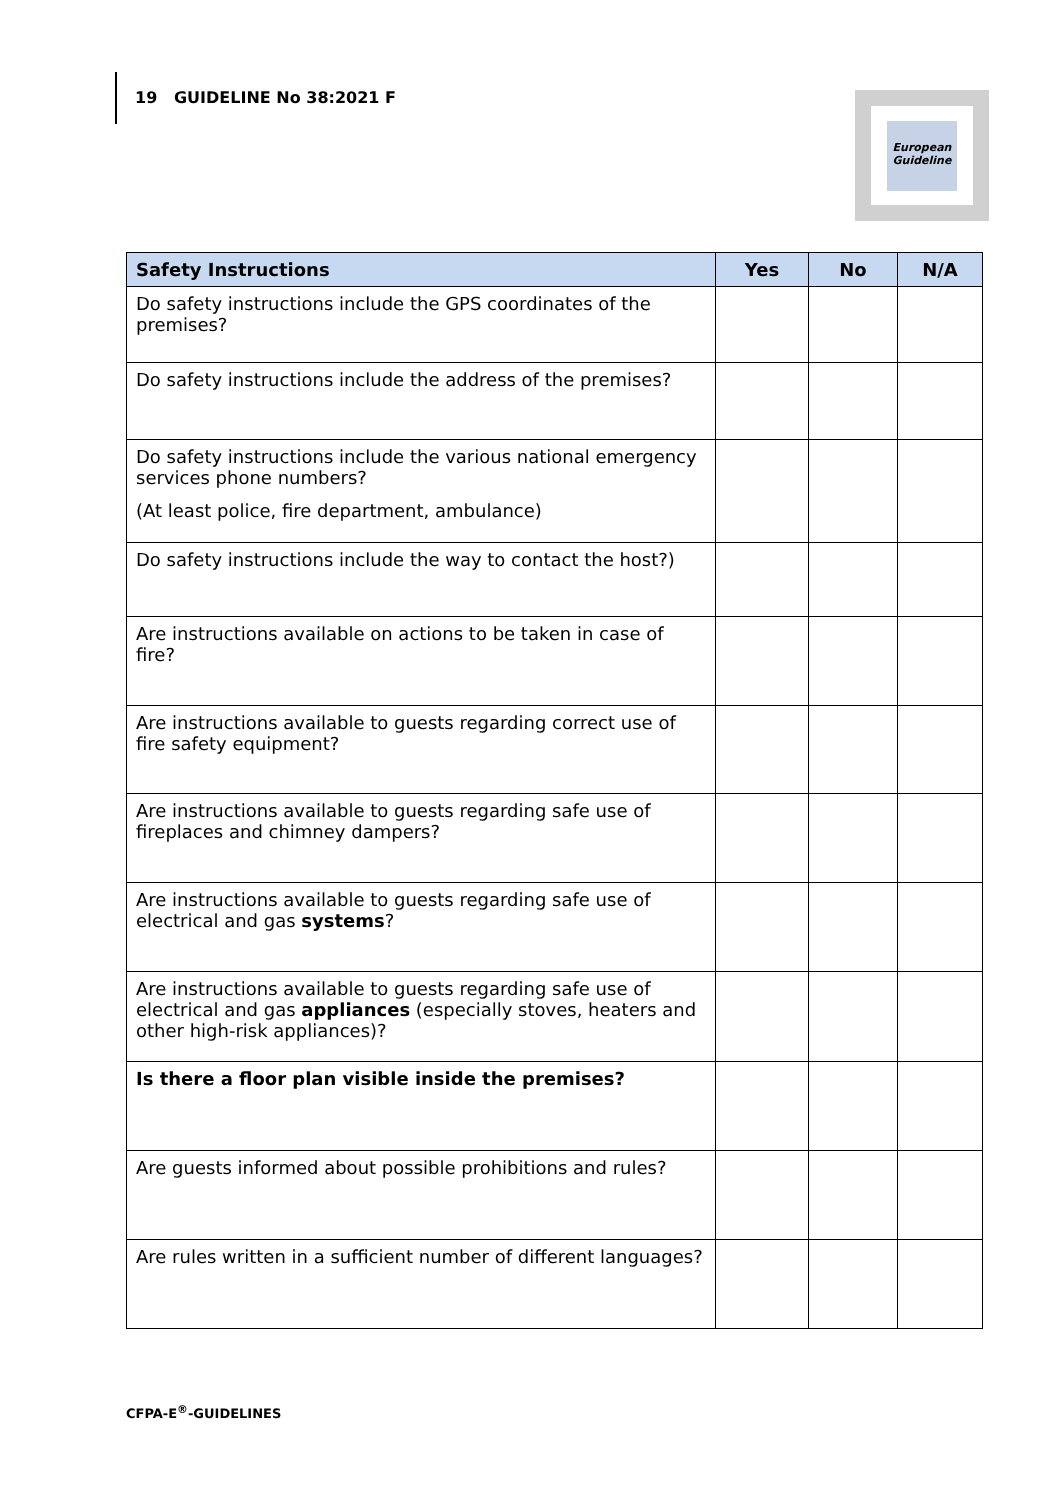19 GUIDELINE No 38:2021 F
European
Guideline
| Safety Instructions | Yes | No | N/A |
| --- | --- | --- | --- |
| Do safety instructions include the GPS coordinates of the premises? | | | |
| Do safety instructions include the address of the premises? | | | |
| Do safety instructions include the various national emergency services phone numbers? (At least police, fire department, ambulance) | | | |
| Do safety instructions include the way to contact the host?) | | | |
| Are instructions available on actions to be taken in case of fire? | | | |
| Are instructions available to guests regarding correct use of fire safety equipment? | | | |
| Are instructions available to guests regarding safe use of fireplaces and chimney dampers? | | | |
| Are instructions available to guests regarding safe use of electrical and gas systems ? | | | |
| Are instructions available to guests regarding safe use of electrical and gas appliances (especially stoves, heaters and other high-risk appliances)? | | | |
| Is there a floor plan visible inside the premises? | | | |
| Are guests informed about possible prohibitions and rules? | | | |
| Are rules written in a sufficient number of different languages? | | | |
CFPA-E<sup>®</sup>-GUIDELINES